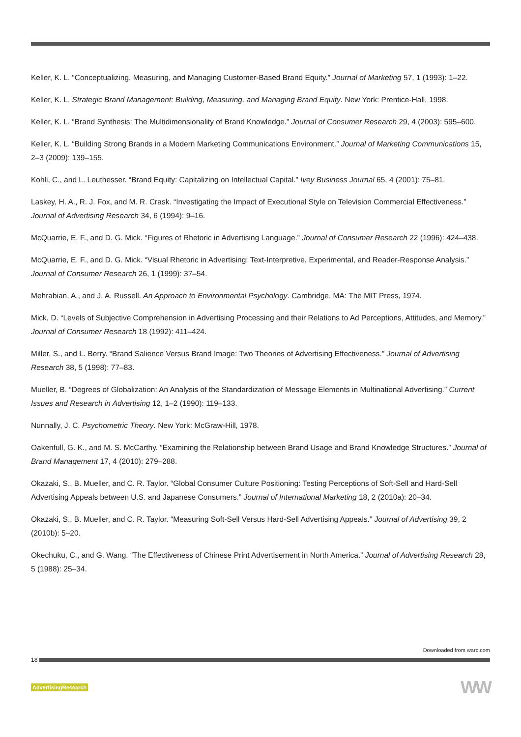Keller, K. L. “Conceptualizing, Measuring, and Managing Customer-Based Brand Equity.” Journal of Marketing 57, 1 (1993): 1–22.
Keller, K. L. Strategic Brand Management: Building, Measuring, and Managing Brand Equity. New York: Prentice-Hall, 1998.
Keller, K. L. “Brand Synthesis: The Multidimensionality of Brand Knowledge.” Journal of Consumer Research 29, 4 (2003): 595–600.
Keller, K. L. “Building Strong Brands in a Modern Marketing Communications Environment.” Journal of Marketing Communications 15, 2–3 (2009): 139–155.
Kohli, C., and L. Leuthesser. “Brand Equity: Capitalizing on Intellectual Capital.” Ivey Business Journal 65, 4 (2001): 75–81.
Laskey, H. A., R. J. Fox, and M. R. Crask. “Investigating the Impact of Executional Style on Television Commercial Effectiveness.” Journal of Advertising Research 34, 6 (1994): 9–16.
McQuarrie, E. F., and D. G. Mick. “Figures of Rhetoric in Advertising Language.” Journal of Consumer Research 22 (1996): 424–438.
McQuarrie, E. F., and D. G. Mick. “Visual Rhetoric in Advertising: Text-Interpretive, Experimental, and Reader-Response Analysis.” Journal of Consumer Research 26, 1 (1999): 37–54.
Mehrabian, A., and J. A. Russell. An Approach to Environmental Psychology. Cambridge, MA: The MIT Press, 1974.
Mick, D. “Levels of Subjective Comprehension in Advertising Processing and their Relations to Ad Perceptions, Attitudes, and Memory.” Journal of Consumer Research 18 (1992): 411–424.
Miller, S., and L. Berry. “Brand Salience Versus Brand Image: Two Theories of Advertising Effectiveness.” Journal of Advertising Research 38, 5 (1998): 77–83.
Mueller, B. “Degrees of Globalization: An Analysis of the Standardization of Message Elements in Multinational Advertising.” Current Issues and Research in Advertising 12, 1–2 (1990): 119–133.
Nunnally, J. C. Psychometric Theory. New York: McGraw-Hill, 1978.
Oakenfull, G. K., and M. S. McCarthy. “Examining the Relationship between Brand Usage and Brand Knowledge Structures.” Journal of Brand Management 17, 4 (2010): 279–288.
Okazaki, S., B. Mueller, and C. R. Taylor. “Global Consumer Culture Positioning: Testing Perceptions of Soft-Sell and Hard-Sell Advertising Appeals between U.S. and Japanese Consumers.” Journal of International Marketing 18, 2 (2010a): 20–34.
Okazaki, S., B. Mueller, and C. R. Taylor. “Measuring Soft-Sell Versus Hard-Sell Advertising Appeals.” Journal of Advertising 39, 2 (2010b): 5–20.
Okechuku, C., and G. Wang. “The Effectiveness of Chinese Print Advertisement in North America.” Journal of Advertising Research 28, 5 (1988): 25–34.
Downloaded from warc.com
18
AdvertisingResearch WW